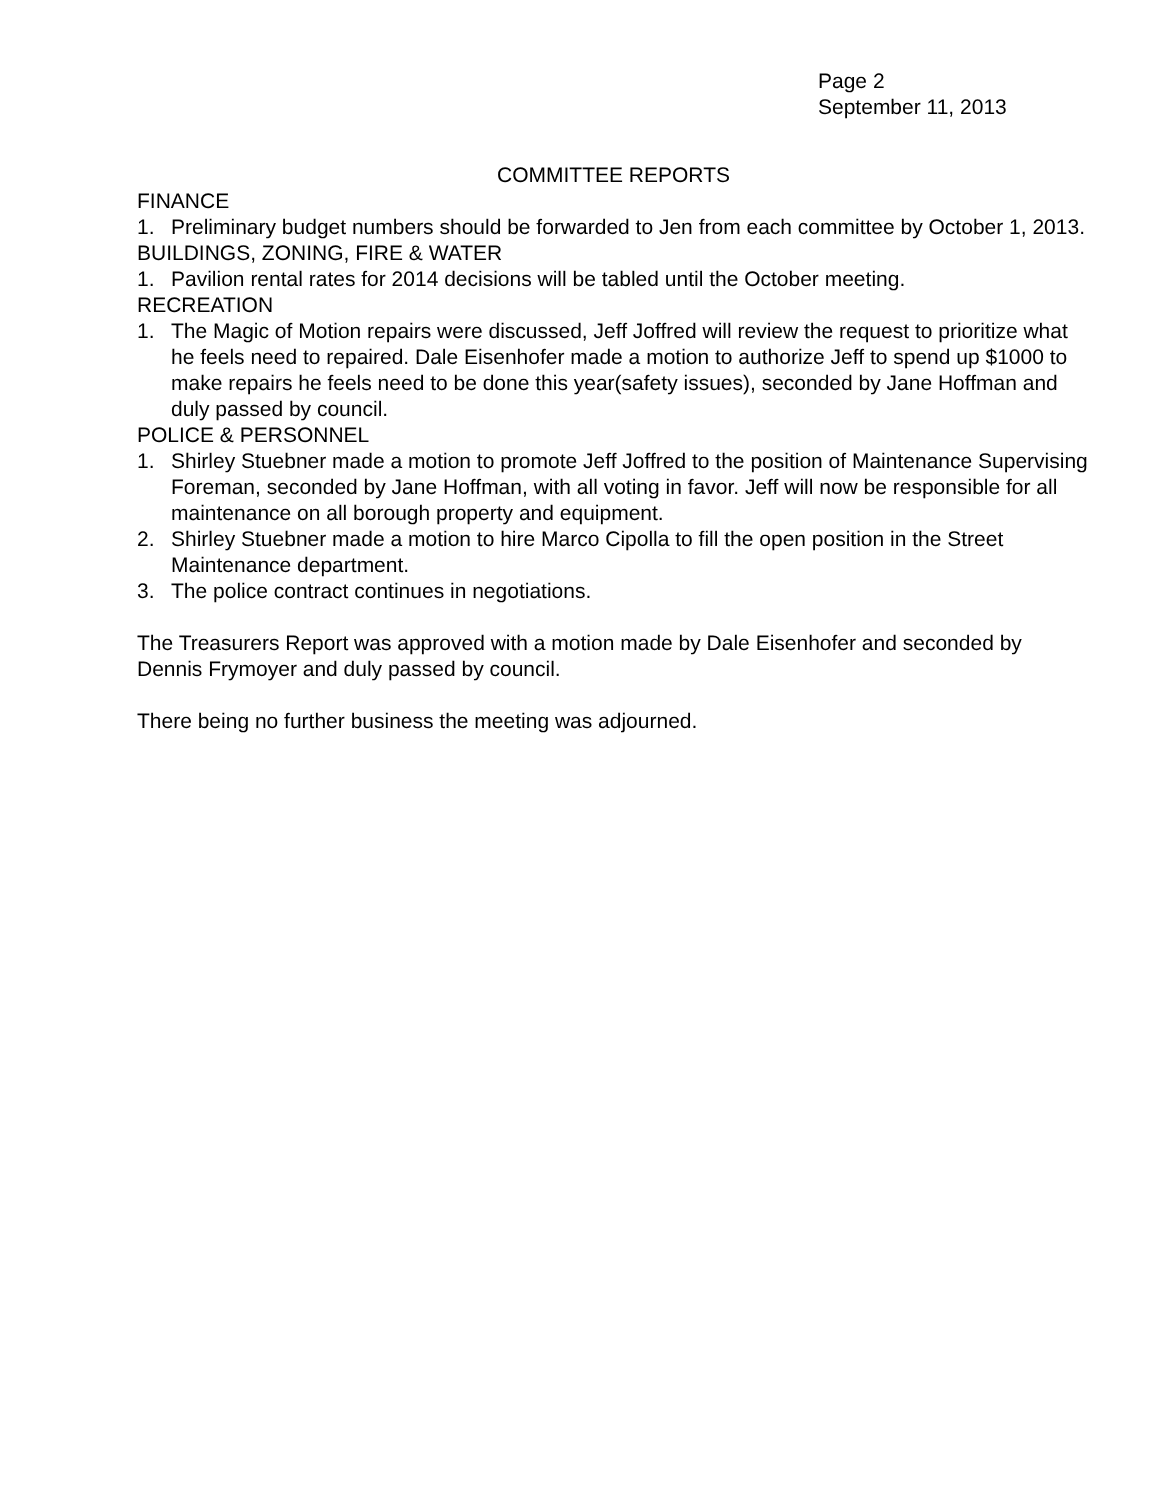Page 2
September 11, 2013
COMMITTEE REPORTS
FINANCE
1. Preliminary budget numbers should be forwarded to Jen from each committee by October 1, 2013.
BUILDINGS, ZONING, FIRE & WATER
1. Pavilion rental rates for 2014 decisions will be tabled until the October meeting.
RECREATION
1. The Magic of Motion repairs were discussed, Jeff Joffred will review the request to prioritize what he feels need to repaired. Dale Eisenhofer made a motion to authorize Jeff to spend up $1000 to make repairs he feels need to be done this year(safety issues), seconded by Jane Hoffman and duly passed by council.
POLICE & PERSONNEL
1. Shirley Stuebner made a motion to promote Jeff Joffred to the position of Maintenance Supervising Foreman, seconded by Jane Hoffman, with all voting in favor. Jeff will now be responsible for all maintenance on all borough property and equipment.
2. Shirley Stuebner made a motion to hire Marco Cipolla to fill the open position in the Street Maintenance department.
3. The police contract continues in negotiations.
The Treasurers Report was approved with a motion made by Dale Eisenhofer and seconded by Dennis Frymoyer and duly passed by council.
There being no further business the meeting was adjourned.